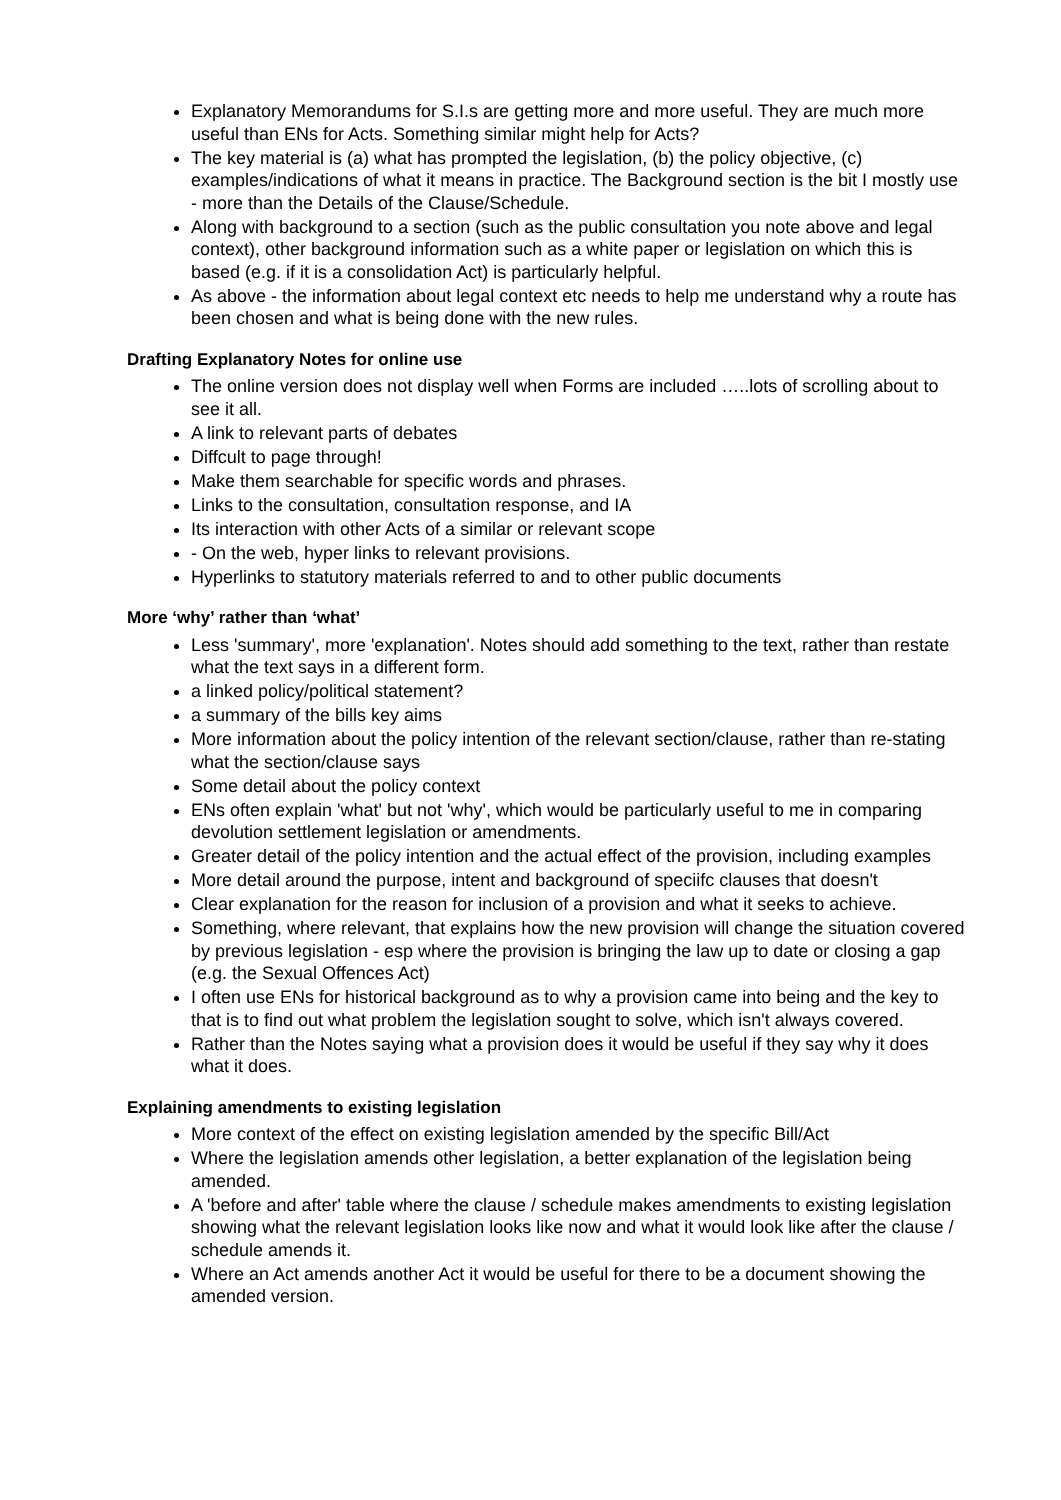Explanatory Memorandums for S.I.s are getting more and more useful. They are much more useful than ENs for Acts. Something similar might help for Acts?
The key material is (a) what has prompted the legislation, (b) the policy objective, (c) examples/indications of what it means in practice. The Background section is the bit I mostly use - more than the Details of the Clause/Schedule.
Along with background to a section (such as the public consultation you note above and legal context), other background information such as a white paper or legislation on which this is based (e.g. if it is a consolidation Act) is particularly helpful.
As above - the information about legal context etc needs to help me understand why a route has been chosen and what is being done with the new rules.
Drafting Explanatory Notes for online use
The online version does not display well when Forms are included …..lots of scrolling about to see it all.
A link to relevant parts of debates
Diffcult to page through!
Make them searchable for specific words and phrases.
Links to the consultation, consultation response, and IA
Its interaction with other Acts of a similar or relevant scope
- On the web, hyper links to relevant provisions.
Hyperlinks to statutory materials referred to and to other public documents
More ‘why’ rather than ‘what’
Less 'summary', more 'explanation'. Notes should add something to the text, rather than restate what the text says in a different form.
a linked policy/political statement?
a summary of the bills key aims
More information about the policy intention of the relevant section/clause, rather than re-stating what the section/clause says
Some detail about the policy context
ENs often explain 'what' but not 'why', which would be particularly useful to me in comparing devolution settlement legislation or amendments.
Greater detail of the policy intention and the actual effect of the provision, including examples
More detail around the purpose, intent and background of speciifc clauses that doesn't
Clear explanation for the reason for inclusion of a provision and what it seeks to achieve.
Something, where relevant, that explains how the new provision will change the situation covered by previous legislation - esp where the provision is bringing the law up to date or closing a gap (e.g. the Sexual Offences Act)
I often use ENs for historical background as to why a provision came into being and the key to that is to find out what problem the legislation sought to solve, which isn't always covered.
Rather than the Notes saying what a provision does it would be useful if they say why it does what it does.
Explaining amendments to existing legislation
More context of the effect on existing legislation amended by the specific Bill/Act
Where the legislation amends other legislation, a better explanation of the legislation being amended.
A 'before and after' table where the clause / schedule makes amendments to existing legislation showing what the relevant legislation looks like now and what it would look like after the clause / schedule amends it.
Where an Act amends another Act it would be useful for there to be a document showing the amended version.